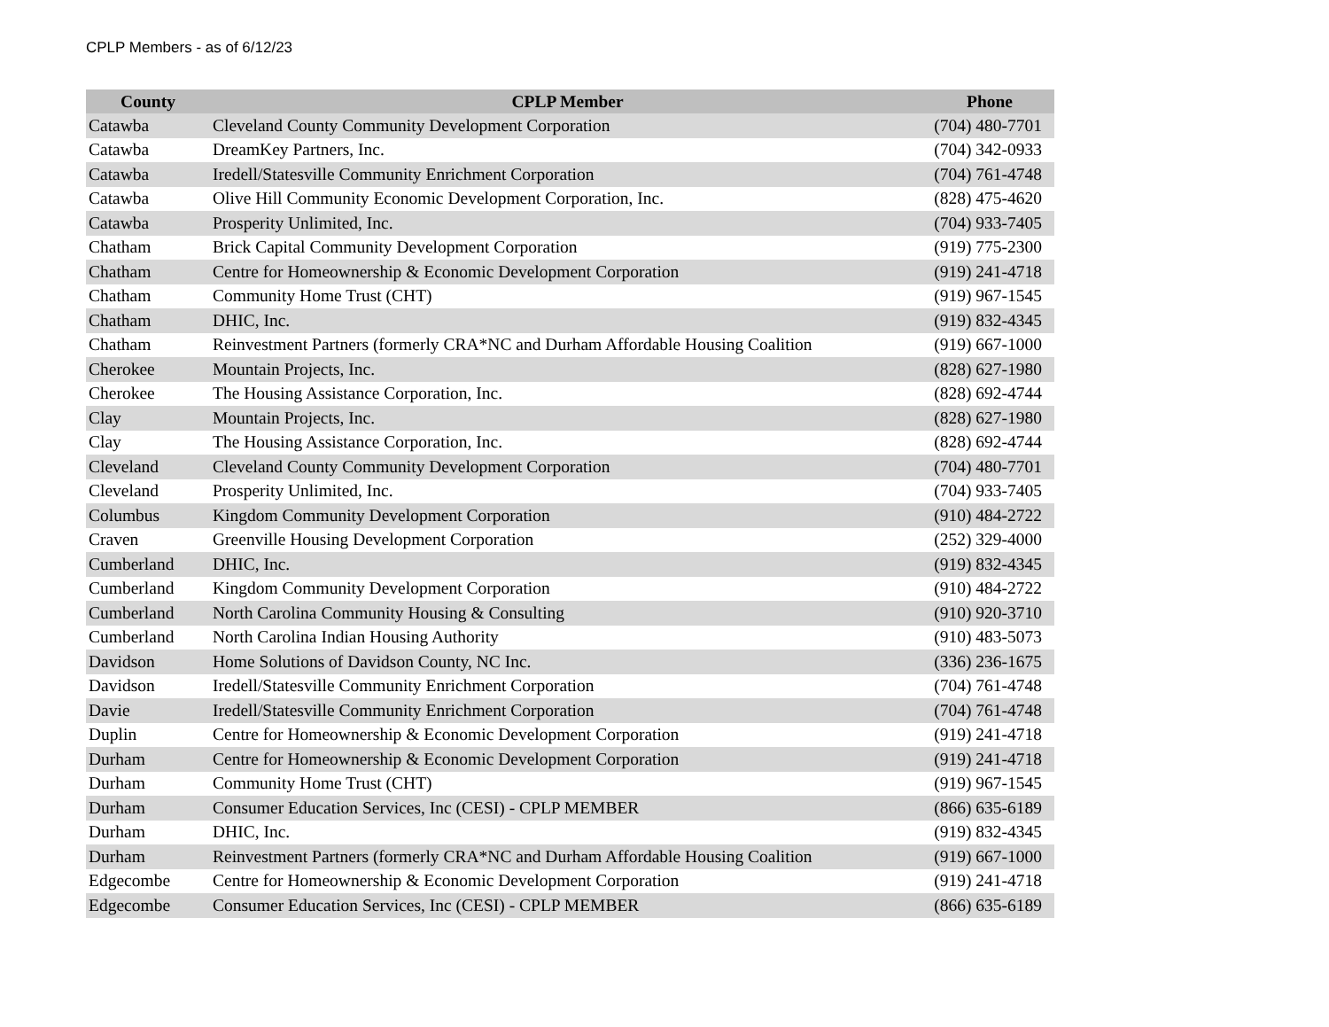CPLP Members - as of 6/12/23
| County | CPLP Member | Phone |
| --- | --- | --- |
| Catawba | Cleveland County Community Development Corporation | (704) 480-7701 |
| Catawba | DreamKey Partners, Inc. | (704) 342-0933 |
| Catawba | Iredell/Statesville Community Enrichment Corporation | (704) 761-4748 |
| Catawba | Olive Hill Community Economic Development Corporation, Inc. | (828) 475-4620 |
| Catawba | Prosperity Unlimited, Inc. | (704) 933-7405 |
| Chatham | Brick Capital Community Development Corporation | (919) 775-2300 |
| Chatham | Centre for Homeownership & Economic Development Corporation | (919) 241-4718 |
| Chatham | Community Home Trust (CHT) | (919) 967-1545 |
| Chatham | DHIC, Inc. | (919) 832-4345 |
| Chatham | Reinvestment Partners (formerly CRA*NC and Durham Affordable Housing Coalition | (919) 667-1000 |
| Cherokee | Mountain Projects, Inc. | (828) 627-1980 |
| Cherokee | The Housing Assistance Corporation, Inc. | (828) 692-4744 |
| Clay | Mountain Projects, Inc. | (828) 627-1980 |
| Clay | The Housing Assistance Corporation, Inc. | (828) 692-4744 |
| Cleveland | Cleveland County Community Development Corporation | (704) 480-7701 |
| Cleveland | Prosperity Unlimited, Inc. | (704) 933-7405 |
| Columbus | Kingdom Community Development Corporation | (910) 484-2722 |
| Craven | Greenville Housing Development Corporation | (252) 329-4000 |
| Cumberland | DHIC, Inc. | (919) 832-4345 |
| Cumberland | Kingdom Community Development Corporation | (910) 484-2722 |
| Cumberland | North Carolina Community Housing & Consulting | (910) 920-3710 |
| Cumberland | North Carolina Indian Housing Authority | (910) 483-5073 |
| Davidson | Home Solutions of Davidson County, NC Inc. | (336) 236-1675 |
| Davidson | Iredell/Statesville Community Enrichment Corporation | (704) 761-4748 |
| Davie | Iredell/Statesville Community Enrichment Corporation | (704) 761-4748 |
| Duplin | Centre for Homeownership & Economic Development Corporation | (919) 241-4718 |
| Durham | Centre for Homeownership & Economic Development Corporation | (919) 241-4718 |
| Durham | Community Home Trust (CHT) | (919) 967-1545 |
| Durham | Consumer Education Services, Inc (CESI) - CPLP MEMBER | (866) 635-6189 |
| Durham | DHIC, Inc. | (919) 832-4345 |
| Durham | Reinvestment Partners (formerly CRA*NC and Durham Affordable Housing Coalition | (919) 667-1000 |
| Edgecombe | Centre for Homeownership & Economic Development Corporation | (919) 241-4718 |
| Edgecombe | Consumer Education Services, Inc (CESI) - CPLP MEMBER | (866) 635-6189 |